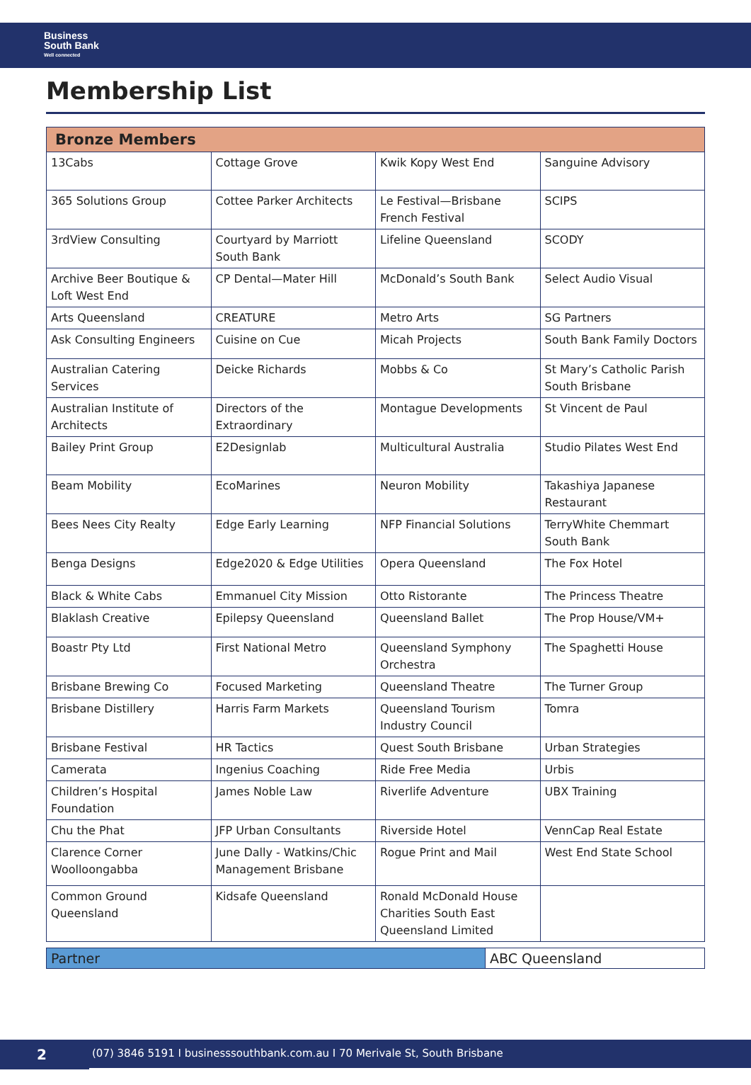Business
South Bank
Well connected
Membership List
| Bronze Members | | | |
| --- | --- | --- | --- |
| 13Cabs | Cottage Grove | Kwik Kopy West End | Sanguine Advisory |
| 365 Solutions Group | Cottee Parker Architects | Le Festival—Brisbane French Festival | SCIPS |
| 3rdView Consulting | Courtyard by Marriott South Bank | Lifeline Queensland | SCODY |
| Archive Beer Boutique & Loft West End | CP Dental—Mater Hill | McDonald’s South Bank | Select Audio Visual |
| Arts Queensland | CREATURE | Metro Arts | SG Partners |
| Ask Consulting Engineers | Cuisine on Cue | Micah Projects | South Bank Family Doctors |
| Australian Catering Services | Deicke Richards | Mobbs & Co | St Mary’s Catholic Parish South Brisbane |
| Australian Institute of Architects | Directors of the Extraordinary | Montague Developments | St Vincent de Paul |
| Bailey Print Group | E2Designlab | Multicultural Australia | Studio Pilates West End |
| Beam Mobility | EcoMarines | Neuron Mobility | Takashiya Japanese Restaurant |
| Bees Nees City Realty | Edge Early Learning | NFP Financial Solutions | TerryWhite Chemmart South Bank |
| Benga Designs | Edge2020 & Edge Utilities | Opera Queensland | The Fox Hotel |
| Black & White Cabs | Emmanuel City Mission | Otto Ristorante | The Princess Theatre |
| Blaklash Creative | Epilepsy Queensland | Queensland Ballet | The Prop House/VM+ |
| Boastr Pty Ltd | First National Metro | Queensland Symphony Orchestra | The Spaghetti House |
| Brisbane Brewing Co | Focused Marketing | Queensland Theatre | The Turner Group |
| Brisbane Distillery | Harris Farm Markets | Queensland Tourism Industry Council | Tomra |
| Brisbane Festival | HR Tactics | Quest South Brisbane | Urban Strategies |
| Camerata | Ingenius Coaching | Ride Free Media | Urbis |
| Children’s Hospital Foundation | James Noble Law | Riverlife Adventure | UBX Training |
| Chu the Phat | JFP Urban Consultants | Riverside Hotel | VennCap Real Estate |
| Clarence Corner Woolloongabba | June Dally - Watkins/Chic Management Brisbane | Rogue Print and Mail | West End State School |
| Common Ground Queensland | Kidsafe Queensland | Ronald McDonald House Charities South East Queensland Limited | |
| Partner | ABC Queensland |
2
(07) 3846 5191 I businesssouthbank.com.au I 70 Merivale St, South Brisbane